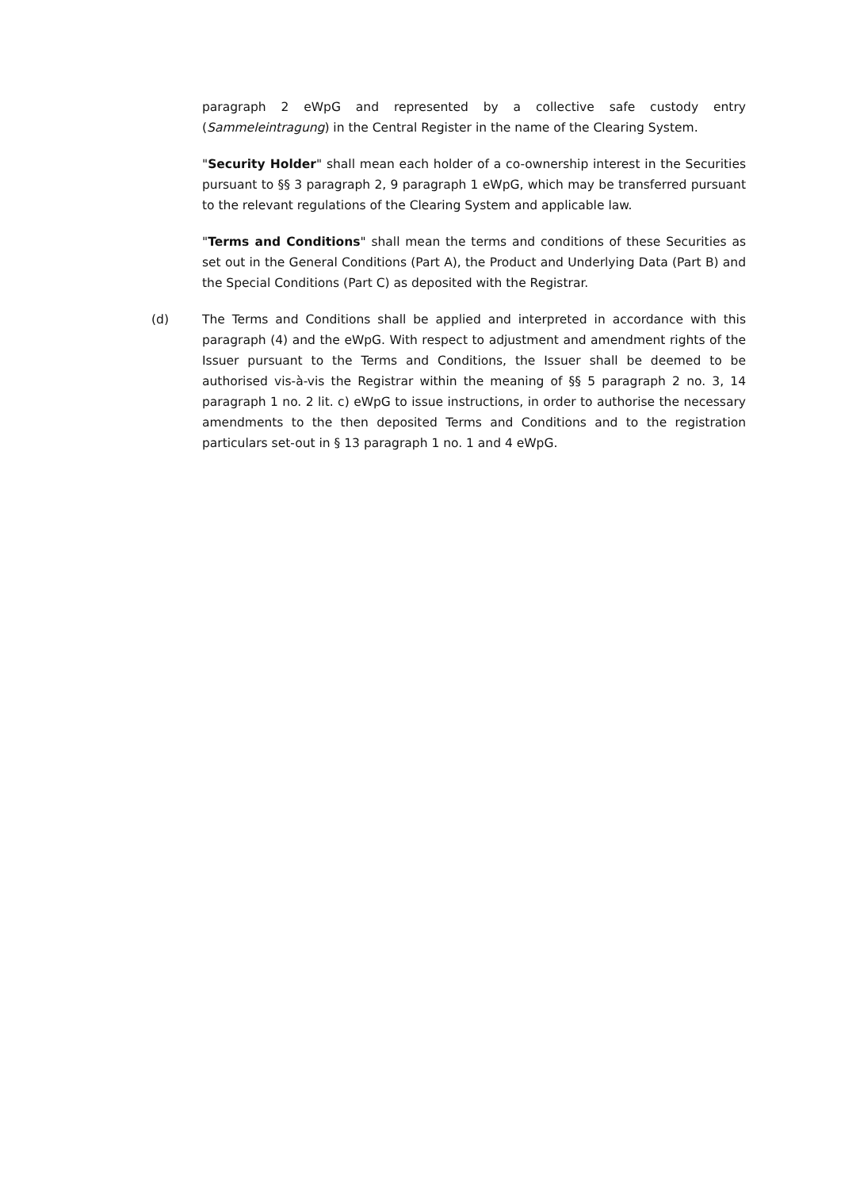paragraph 2 eWpG and represented by a collective safe custody entry (Sammeleintragung) in the Central Register in the name of the Clearing System.
"Security Holder" shall mean each holder of a co-ownership interest in the Securities pursuant to §§ 3 paragraph 2, 9 paragraph 1 eWpG, which may be transferred pursuant to the relevant regulations of the Clearing System and applicable law.
"Terms and Conditions" shall mean the terms and conditions of these Securities as set out in the General Conditions (Part A), the Product and Underlying Data (Part B) and the Special Conditions (Part C) as deposited with the Registrar.
(d) The Terms and Conditions shall be applied and interpreted in accordance with this paragraph (4) and the eWpG. With respect to adjustment and amendment rights of the Issuer pursuant to the Terms and Conditions, the Issuer shall be deemed to be authorised vis-à-vis the Registrar within the meaning of §§ 5 paragraph 2 no. 3, 14 paragraph 1 no. 2 lit. c) eWpG to issue instructions, in order to authorise the necessary amendments to the then deposited Terms and Conditions and to the registration particulars set-out in § 13 paragraph 1 no. 1 and 4 eWpG.